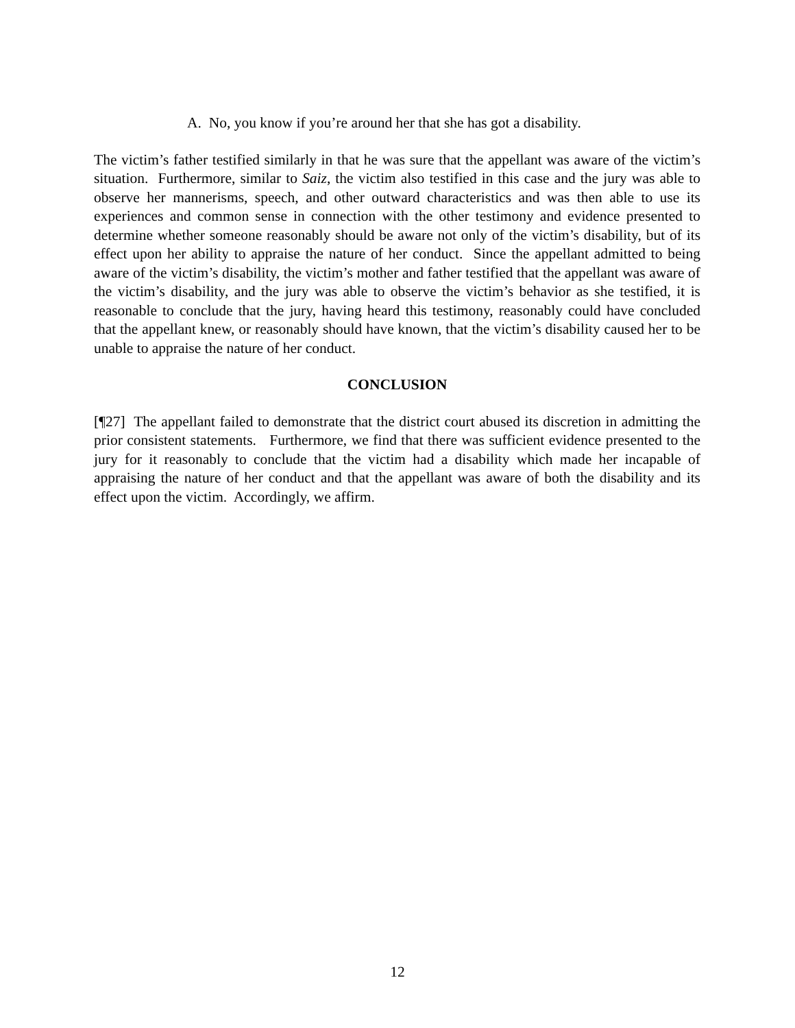A. No, you know if you’re around her that she has got a disability.
The victim’s father testified similarly in that he was sure that the appellant was aware of the victim’s situation. Furthermore, similar to Saiz, the victim also testified in this case and the jury was able to observe her mannerisms, speech, and other outward characteristics and was then able to use its experiences and common sense in connection with the other testimony and evidence presented to determine whether someone reasonably should be aware not only of the victim’s disability, but of its effect upon her ability to appraise the nature of her conduct. Since the appellant admitted to being aware of the victim’s disability, the victim’s mother and father testified that the appellant was aware of the victim’s disability, and the jury was able to observe the victim’s behavior as she testified, it is reasonable to conclude that the jury, having heard this testimony, reasonably could have concluded that the appellant knew, or reasonably should have known, that the victim’s disability caused her to be unable to appraise the nature of her conduct.
CONCLUSION
[¶27] The appellant failed to demonstrate that the district court abused its discretion in admitting the prior consistent statements. Furthermore, we find that there was sufficient evidence presented to the jury for it reasonably to conclude that the victim had a disability which made her incapable of appraising the nature of her conduct and that the appellant was aware of both the disability and its effect upon the victim. Accordingly, we affirm.
12